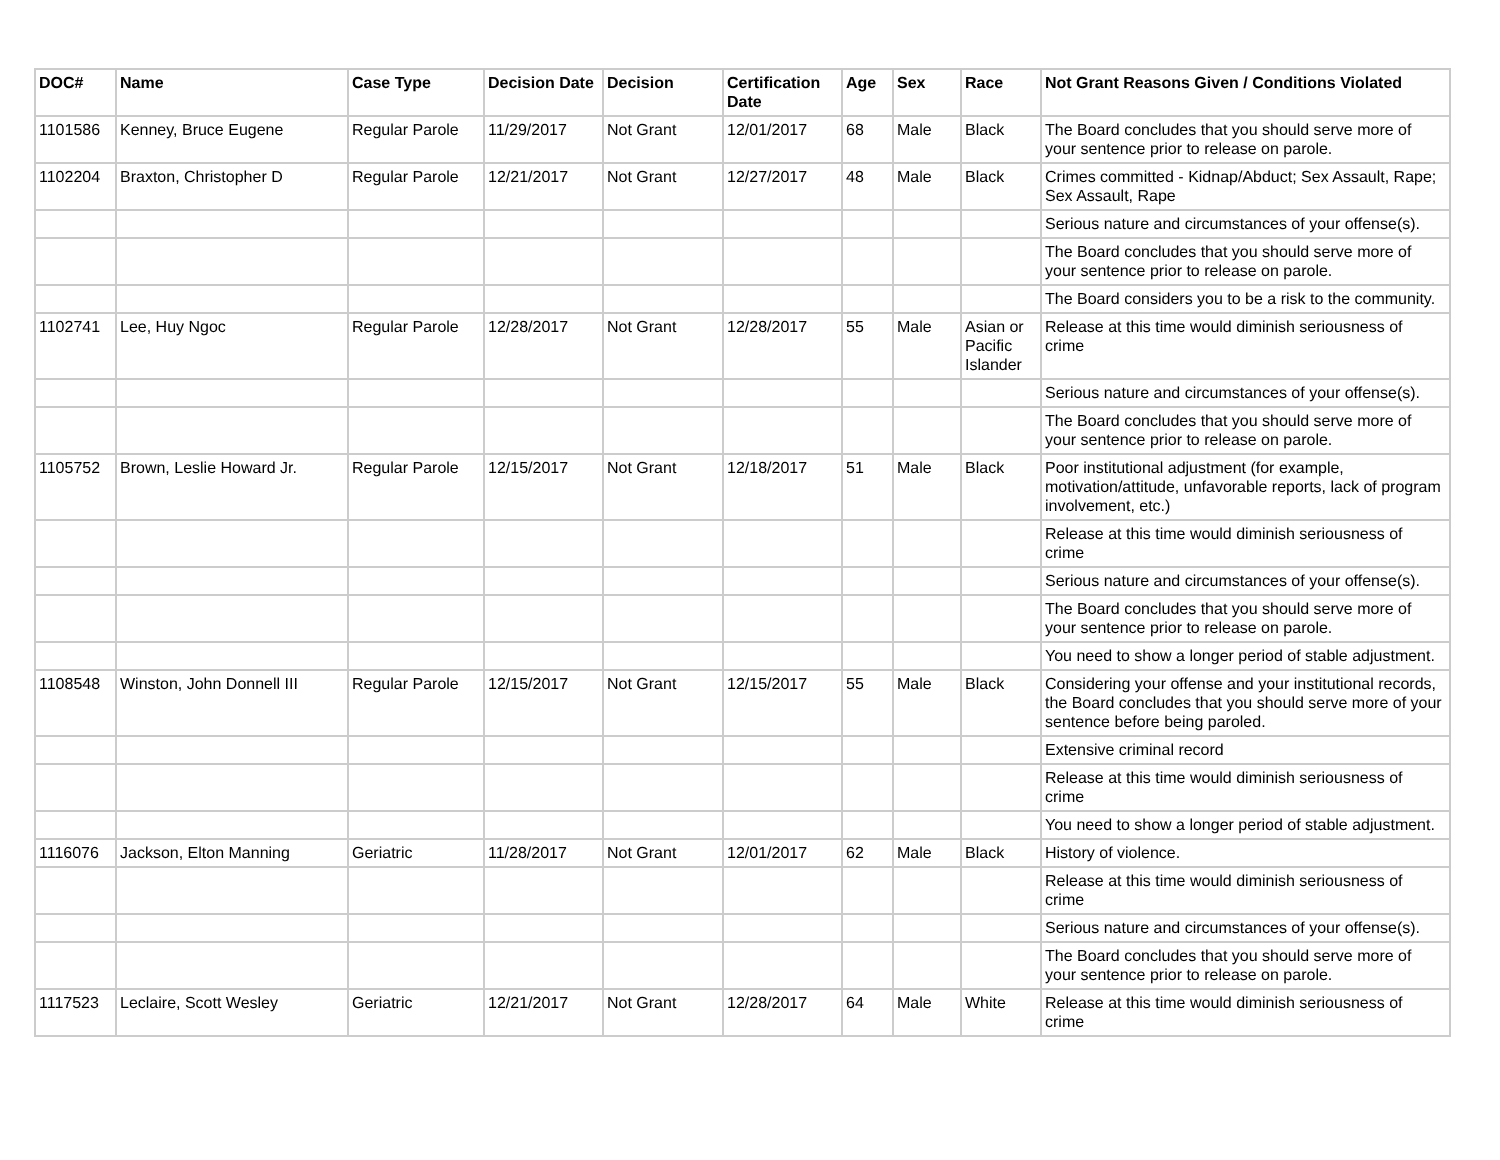| DOC# | Name | Case Type | Decision Date | Decision | Certification Date | Age | Sex | Race | Not Grant Reasons Given / Conditions Violated |
| --- | --- | --- | --- | --- | --- | --- | --- | --- | --- |
| 1101586 | Kenney, Bruce Eugene | Regular Parole | 11/29/2017 | Not Grant | 12/01/2017 | 68 | Male | Black | The Board concludes that you should serve more of your sentence prior to release on parole. |
| 1102204 | Braxton, Christopher D | Regular Parole | 12/21/2017 | Not Grant | 12/27/2017 | 48 | Male | Black | Crimes committed - Kidnap/Abduct; Sex Assault, Rape; Sex Assault, Rape |
| | | | | | | | | | Serious nature and circumstances of your offense(s). |
| | | | | | | | | | The Board concludes that you should serve more of your sentence prior to release on parole. |
| | | | | | | | | | The Board considers you to be a risk to the community. |
| 1102741 | Lee, Huy Ngoc | Regular Parole | 12/28/2017 | Not Grant | 12/28/2017 | 55 | Male | Asian or Pacific Islander | Release at this time would diminish seriousness of crime |
| | | | | | | | | | Serious nature and circumstances of your offense(s). |
| | | | | | | | | | The Board concludes that you should serve more of your sentence prior to release on parole. |
| 1105752 | Brown, Leslie Howard Jr. | Regular Parole | 12/15/2017 | Not Grant | 12/18/2017 | 51 | Male | Black | Poor institutional adjustment (for example, motivation/attitude, unfavorable reports, lack of program involvement, etc.) |
| | | | | | | | | | Release at this time would diminish seriousness of crime |
| | | | | | | | | | Serious nature and circumstances of your offense(s). |
| | | | | | | | | | The Board concludes that you should serve more of your sentence prior to release on parole. |
| | | | | | | | | | You need to show a longer period of stable adjustment. |
| 1108548 | Winston, John Donnell III | Regular Parole | 12/15/2017 | Not Grant | 12/15/2017 | 55 | Male | Black | Considering your offense and your institutional records, the Board concludes that you should serve more of your sentence before being paroled. |
| | | | | | | | | | Extensive criminal record |
| | | | | | | | | | Release at this time would diminish seriousness of crime |
| | | | | | | | | | You need to show a longer period of stable adjustment. |
| 1116076 | Jackson, Elton Manning | Geriatric | 11/28/2017 | Not Grant | 12/01/2017 | 62 | Male | Black | History of violence. |
| | | | | | | | | | Release at this time would diminish seriousness of crime |
| | | | | | | | | | Serious nature and circumstances of your offense(s). |
| | | | | | | | | | The Board concludes that you should serve more of your sentence prior to release on parole. |
| 1117523 | Leclaire, Scott Wesley | Geriatric | 12/21/2017 | Not Grant | 12/28/2017 | 64 | Male | White | Release at this time would diminish seriousness of crime |